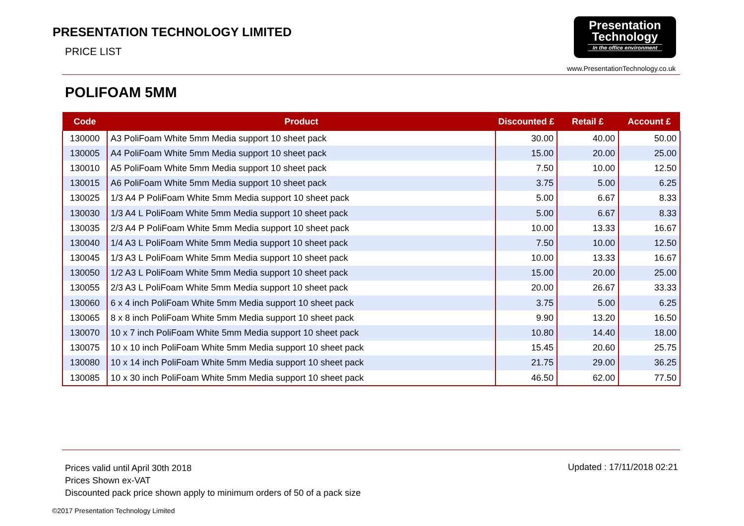PRESENTATION TECHNOLOGY LIMITED
PRICE LIST
Presentation
Technology
In the office environment
www.PresentationTechnology.co.uk
POLIFOAM 5MM
| Code | Product | Discounted £ | Retail £ | Account £ |
| --- | --- | --- | --- | --- |
| 130000 | A3 PoliFoam White 5mm Media support 10 sheet pack | 30.00 | 40.00 | 50.00 |
| 130005 | A4 PoliFoam White 5mm Media support 10 sheet pack | 15.00 | 20.00 | 25.00 |
| 130010 | A5 PoliFoam White 5mm Media support 10 sheet pack | 7.50 | 10.00 | 12.50 |
| 130015 | A6 PoliFoam White 5mm Media support 10 sheet pack | 3.75 | 5.00 | 6.25 |
| 130025 | 1/3 A4 P PoliFoam White 5mm Media support 10 sheet pack | 5.00 | 6.67 | 8.33 |
| 130030 | 1/3 A4 L PoliFoam White 5mm Media support 10 sheet pack | 5.00 | 6.67 | 8.33 |
| 130035 | 2/3 A4 P PoliFoam White 5mm Media support 10 sheet pack | 10.00 | 13.33 | 16.67 |
| 130040 | 1/4 A3 L PoliFoam White 5mm Media support 10 sheet pack | 7.50 | 10.00 | 12.50 |
| 130045 | 1/3 A3 L PoliFoam White 5mm Media support 10 sheet pack | 10.00 | 13.33 | 16.67 |
| 130050 | 1/2 A3 L PoliFoam White 5mm Media support 10 sheet pack | 15.00 | 20.00 | 25.00 |
| 130055 | 2/3 A3 L PoliFoam White 5mm Media support 10 sheet pack | 20.00 | 26.67 | 33.33 |
| 130060 | 6 x 4 inch PoliFoam White 5mm Media support 10 sheet pack | 3.75 | 5.00 | 6.25 |
| 130065 | 8 x 8 inch PoliFoam White 5mm Media support 10 sheet pack | 9.90 | 13.20 | 16.50 |
| 130070 | 10 x 7 inch PoliFoam White 5mm Media support 10 sheet pack | 10.80 | 14.40 | 18.00 |
| 130075 | 10 x 10 inch PoliFoam White 5mm Media support 10 sheet pack | 15.45 | 20.60 | 25.75 |
| 130080 | 10 x 14 inch PoliFoam White 5mm Media support 10 sheet pack | 21.75 | 29.00 | 36.25 |
| 130085 | 10 x 30 inch PoliFoam White 5mm Media support 10 sheet pack | 46.50 | 62.00 | 77.50 |
Prices valid until April 30th 2018
Prices Shown ex-VAT
Discounted pack price shown apply to minimum orders of 50 of a pack size
Updated : 17/11/2018 02:21
©2017 Presentation Technology Limited